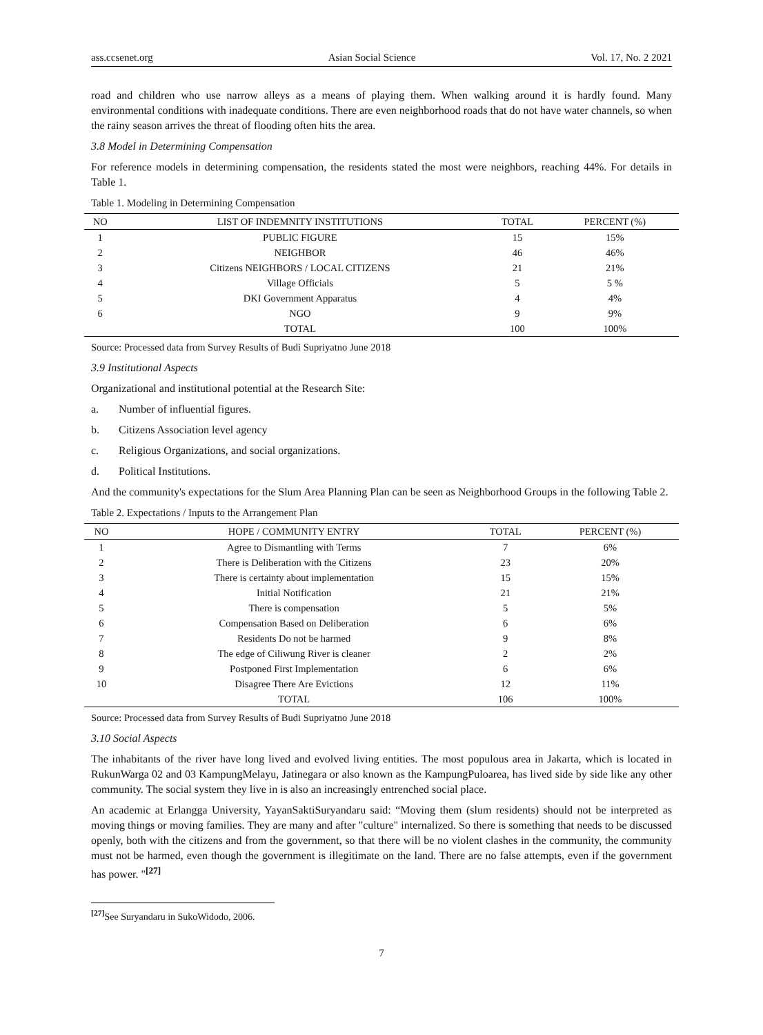ass.ccsenet.org Asian Social Science Vol. 17, No. 2 2021
road and children who use narrow alleys as a means of playing them. When walking around it is hardly found. Many environmental conditions with inadequate conditions. There are even neighborhood roads that do not have water channels, so when the rainy season arrives the threat of flooding often hits the area.
3.8 Model in Determining Compensation
For reference models in determining compensation, the residents stated the most were neighbors, reaching 44%. For details in Table 1.
Table 1. Modeling in Determining Compensation
| NO | LIST OF INDEMNITY INSTITUTIONS | TOTAL | PERCENT (%) |
| --- | --- | --- | --- |
| 1 | PUBLIC FIGURE | 15 | 15% |
| 2 | NEIGHBOR | 46 | 46% |
| 3 | Citizens NEIGHBORS / LOCAL CITIZENS | 21 | 21% |
| 4 | Village Officials | 5 | 5 % |
| 5 | DKI Government Apparatus | 4 | 4% |
| 6 | NGO | 9 | 9% |
| | TOTAL | 100 | 100% |
Source: Processed data from Survey Results of Budi Supriyatno June 2018
3.9 Institutional Aspects
Organizational and institutional potential at the Research Site:
a. Number of influential figures.
b. Citizens Association level agency
c. Religious Organizations, and social organizations.
d. Political Institutions.
And the community's expectations for the Slum Area Planning Plan can be seen as Neighborhood Groups in the following Table 2.
Table 2. Expectations / Inputs to the Arrangement Plan
| NO | HOPE / COMMUNITY ENTRY | TOTAL | PERCENT (%) |
| --- | --- | --- | --- |
| 1 | Agree to Dismantling with Terms | 7 | 6% |
| 2 | There is Deliberation with the Citizens | 23 | 20% |
| 3 | There is certainty about implementation | 15 | 15% |
| 4 | Initial Notification | 21 | 21% |
| 5 | There is compensation | 5 | 5% |
| 6 | Compensation Based on Deliberation | 6 | 6% |
| 7 | Residents Do not be harmed | 9 | 8% |
| 8 | The edge of Ciliwung River is cleaner | 2 | 2% |
| 9 | Postponed First Implementation | 6 | 6% |
| 10 | Disagree There Are Evictions | 12 | 11% |
| | TOTAL | 106 | 100% |
Source: Processed data from Survey Results of Budi Supriyatno June 2018
3.10 Social Aspects
The inhabitants of the river have long lived and evolved living entities. The most populous area in Jakarta, which is located in RukunWarga 02 and 03 KampungMelayu, Jatinegara or also known as the KampungPuloarea, has lived side by side like any other community. The social system they live in is also an increasingly entrenched social place.
An academic at Erlangga University, YayanSaktiSuryandaru said: “Moving them (slum residents) should not be interpreted as moving things or moving families. They are many and after "culture" internalized. So there is something that needs to be discussed openly, both with the citizens and from the government, so that there will be no violent clashes in the community, the community must not be harmed, even though the government is illegitimate on the land. There are no false attempts, even if the government has power. "<sup>[27]</sup>
<sup>[27]</sup> See Suryandaru in SukoWidodo, 2006.
7